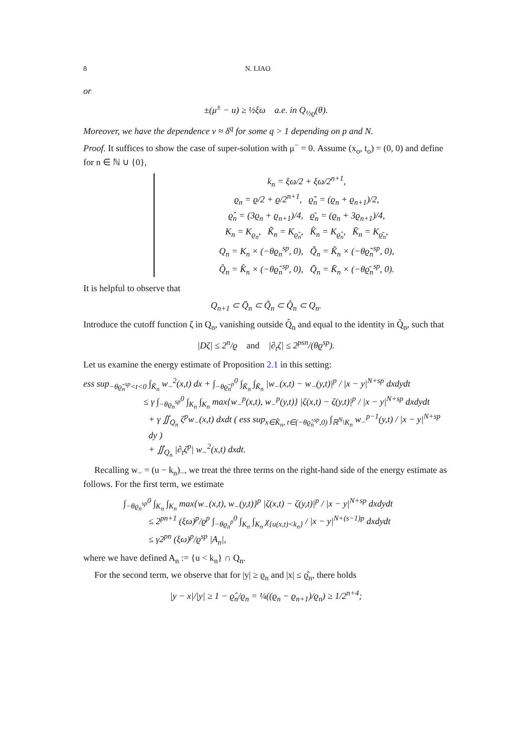8 N. LIAO
or
±(μ<sup>±</sup> − u) ≥ ½ξω a.e. in Q<sub>½ϱ</sub>(θ).
Moreover, we have the dependence ν ≈ δ<sup>q</sup> for some q > 1 depending on p and N.
Proof. It suffices to show the case of super-solution with μ<sup>−</sup> = 0. Assume (x<sub>o</sub>, t<sub>o</sub>) = (0, 0) and define for n ∈ ℕ ∪ {0},
k<sub>n</sub> = ξω/2 + ξω/2<sup>n+1</sup>,
ϱ<sub>n</sub> = ϱ/2 + ϱ/2<sup>n+1</sup>, ϱ̃<sub>n</sub> = (ϱ<sub>n</sub> + ϱ<sub>n+1</sub>)/2,
ϱ̂<sub>n</sub> = (3ϱ<sub>n</sub> + ϱ<sub>n+1</sub>)/4, ϱ̄<sub>n</sub> = (ϱ<sub>n</sub> + 3ϱ<sub>n+1</sub>)/4,
K<sub>n</sub> = K<sub>ϱ<sub>n</sub></sub>, K̃<sub>n</sub> = K<sub>ϱ̃<sub>n</sub></sub>, K̂<sub>n</sub> = K<sub>ϱ̂<sub>n</sub></sub>, K̄<sub>n</sub> = K<sub>ϱ̄<sub>n</sub></sub>,
Q<sub>n</sub> = K<sub>n</sub> × (−θϱ<sub>n</sub><sup>sp</sup>, 0), Q̃<sub>n</sub> = K̃<sub>n</sub> × (−θϱ̃<sub>n</sub><sup>sp</sup>, 0),
Q̂<sub>n</sub> = K̂<sub>n</sub> × (−θϱ̂<sub>n</sub><sup>sp</sup>, 0), Q̄<sub>n</sub> = K̄<sub>n</sub> × (−θϱ̄<sub>n</sub><sup>sp</sup>, 0).
It is helpful to observe that
Q<sub>n+1</sub> ⊂ Q̄<sub>n</sub> ⊂ Q̃<sub>n</sub> ⊂ Q̂<sub>n</sub> ⊂ Q<sub>n</sub>.
Introduce the cutoff function ζ in Q<sub>n</sub>, vanishing outside Q̂<sub>n</sub> and equal to the identity in Q̃<sub>n</sub>, such that
|Dζ| ≤ 2<sup>n</sup>/ϱ and |∂<sub>t</sub>ζ| ≤ 2<sup>psn</sup>/(θϱ<sup>sp</sup>).
Let us examine the energy estimate of Proposition 2.1 in this setting:
ess sup<sub>−θϱ̃<sub>n</sub><sup>sp</sup><t<0</sub> ∫<sub>K̃<sub>n</sub></sub> w<sub>−</sub><sup>2</sup>(x,t) dx + ∫<sub>−θϱ̃<sub>n</sub><sup>p</sup></sub><sup>0</sup> ∫<sub>K̃<sub>n</sub></sub> ∫<sub>K̃<sub>n</sub></sub> |w<sub>−</sub>(x,t) − w<sub>−</sub>(y,t)|<sup>p</sup> / |x − y|<sup>N+sp</sup> dxdydt
≤ γ ∫<sub>−θϱ<sub>n</sub><sup>sp</sup></sub><sup>0</sup> ∫<sub>K<sub>n</sub></sub> ∫<sub>K<sub>n</sub></sub> max{w<sub>−</sub><sup>p</sup>(x,t), w<sub>−</sub><sup>p</sup>(y,t)} |ζ(x,t) − ζ(y,t)|<sup>p</sup> / |x − y|<sup>N+sp</sup> dxdydt
+ γ ∬<sub>Q<sub>n</sub></sub> ζ<sup>p</sup>w<sub>−</sub>(x,t) dxdt ( ess sup<sub>x∈K̂<sub>n</sub>, t∈(−θϱ̂<sub>n</sub><sup>sp</sup>,0)</sub> ∫<sub>ℝ<sup>N</sup>\K<sub>n</sub></sub> w<sub>−</sub><sup>p−1</sup>(y,t) / |x − y|<sup>N+sp</sup> dy )
+ ∬<sub>Q<sub>n</sub></sub> |∂<sub>t</sub>ζ<sup>p</sup>| w<sub>−</sub><sup>2</sup>(x,t) dxdt.
Recalling w<sub>−</sub> = (u − k<sub>n</sub>)<sub>−</sub>, we treat the three terms on the right-hand side of the energy estimate as follows. For the first term, we estimate
∫<sub>−θϱ<sub>n</sub><sup>sp</sup></sub><sup>0</sup> ∫<sub>K<sub>n</sub></sub> ∫<sub>K<sub>n</sub></sub> max{w<sub>−</sub>(x,t), w<sub>−</sub>(y,t)}<sup>p</sup> |ζ(x,t) − ζ(y,t)|<sup>p</sup> / |x − y|<sup>N+sp</sup> dxdydt
≤ 2<sup>pn+1</sup> (ξω)<sup>p</sup>/ϱ<sup>p</sup> ∫<sub>−θϱ<sub>n</sub><sup>p</sup></sub><sup>0</sup> ∫<sub>K<sub>n</sub></sub> ∫<sub>K<sub>n</sub></sub> χ<sub>{u(x,t)<k<sub>n</sub>}</sub> / |x − y|<sup>N+(s−1)p</sup> dxdydt
≤ γ2<sup>pn</sup> (ξω)<sup>p</sup>/ϱ<sup>sp</sup> |A<sub>n</sub>|,
where we have defined A<sub>n</sub> := {u < k<sub>n</sub>} ∩ Q<sub>n</sub>.
For the second term, we observe that for |y| ≥ ϱ<sub>n</sub> and |x| ≤ ϱ̂<sub>n</sub>, there holds
|y − x|/|y| ≥ 1 − ϱ̂<sub>n</sub>/ϱ<sub>n</sub> = ¼((ϱ<sub>n</sub> − ϱ<sub>n+1</sub>)/ϱ<sub>n</sub>) ≥ 1/2<sup>n+4</sup>;